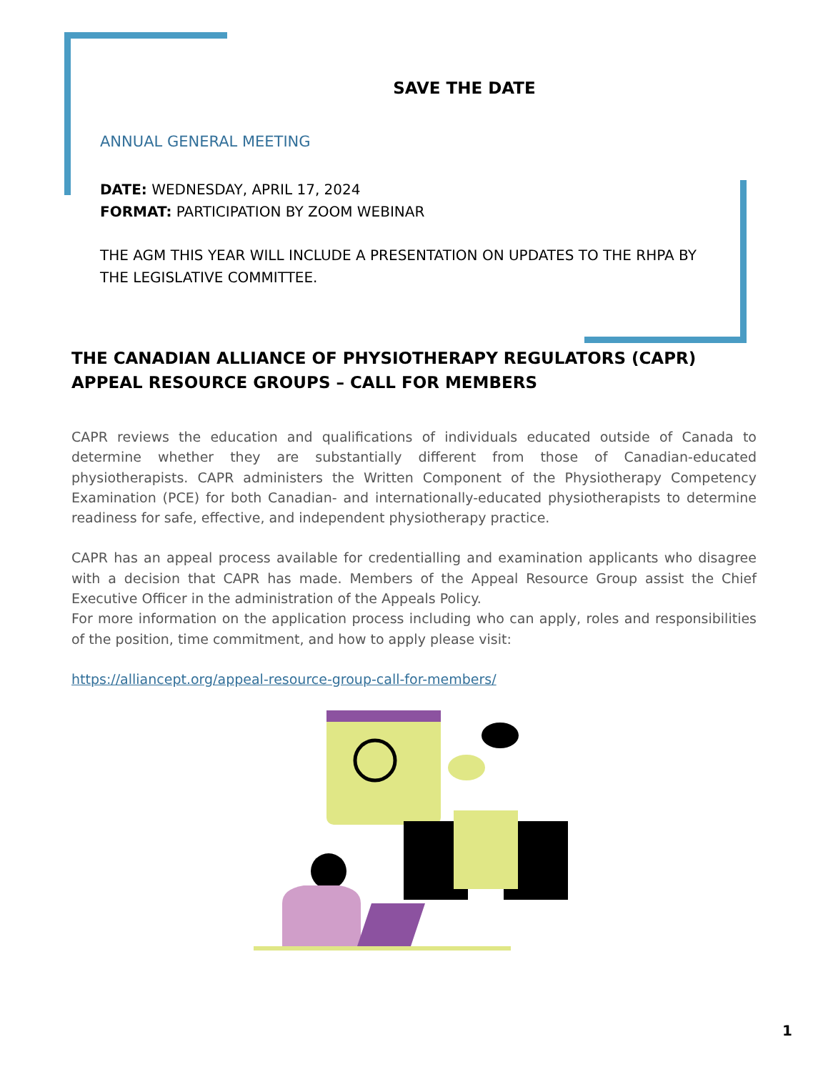SAVE THE DATE
ANNUAL GENERAL MEETING
DATE: WEDNESDAY, APRIL 17, 2024
FORMAT: PARTICIPATION BY ZOOM WEBINAR
THE AGM THIS YEAR WILL INCLUDE A PRESENTATION ON UPDATES TO THE RHPA BY THE LEGISLATIVE COMMITTEE.
THE CANADIAN ALLIANCE OF PHYSIOTHERAPY REGULATORS (CAPR) APPEAL RESOURCE GROUPS – CALL FOR MEMBERS
CAPR reviews the education and qualifications of individuals educated outside of Canada to determine whether they are substantially different from those of Canadian-educated physiotherapists. CAPR administers the Written Component of the Physiotherapy Competency Examination (PCE) for both Canadian- and internationally-educated physiotherapists to determine readiness for safe, effective, and independent physiotherapy practice.
CAPR has an appeal process available for credentialling and examination applicants who disagree with a decision that CAPR has made. Members of the Appeal Resource Group assist the Chief Executive Officer in the administration of the Appeals Policy.
For more information on the application process including who can apply, roles and responsibilities of the position, time commitment, and how to apply please visit:
https://alliancept.org/appeal-resource-group-call-for-members/
1